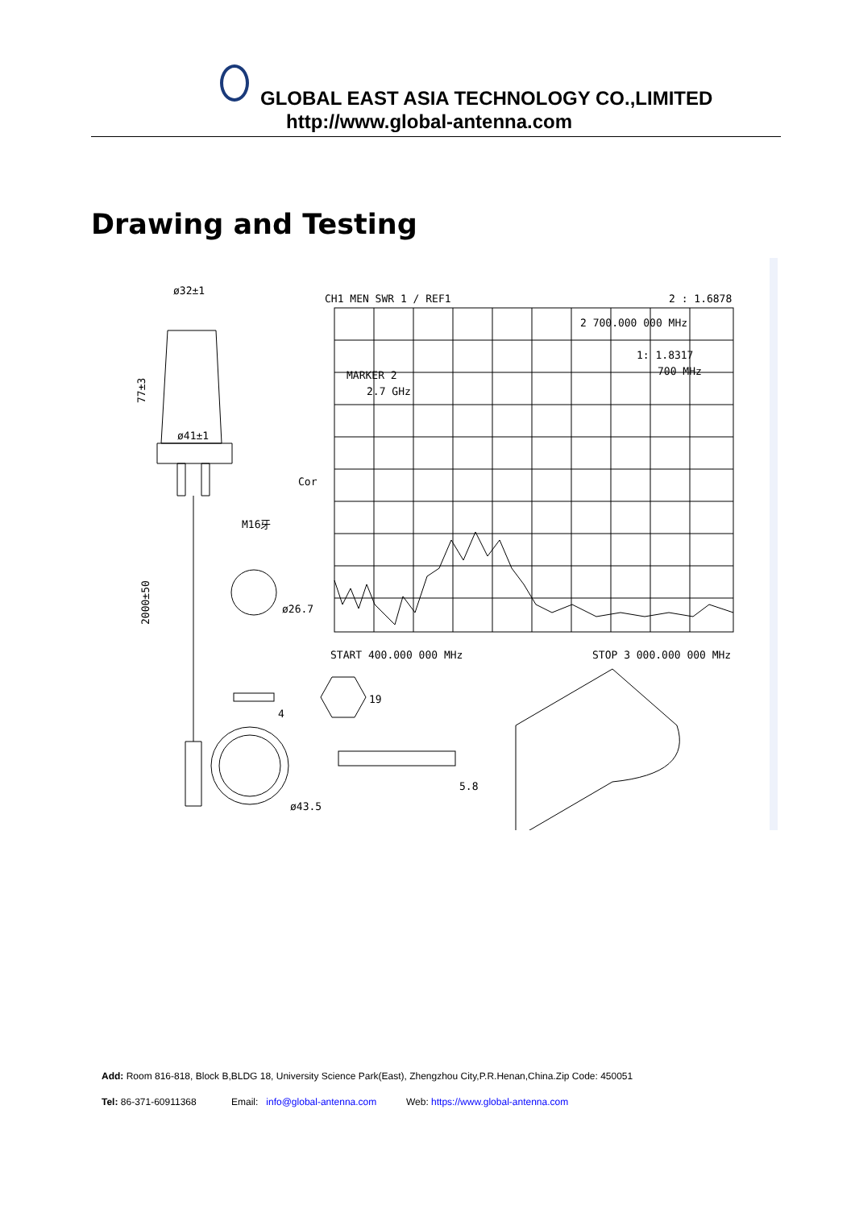GLOBAL EAST ASIA TECHNOLOGY CO.,LIMITED
http://www.global-antenna.com
Drawing and Testing
ø32±1
ø41±1
M16牙
77±3
2000±50
ø26.7
ø43.5
19
4
5.8
CH1 MEN SWR 1 / REF1
2 : 1.6878
2 700.000 000 MHz
1: 1.8317
700 MHz
MARKER 2
2.7 GHz
Cor
START 400.000 000 MHz
STOP 3 000.000 000 MHz
Add: Room 816-818, Block B,BLDG 18, University Science Park(East), Zhengzhou City,P.R.Henan,China.Zip Code: 450051
Tel: 86-371-60911368 Email: info@global-antenna.com Web: https://www.global-antenna.com